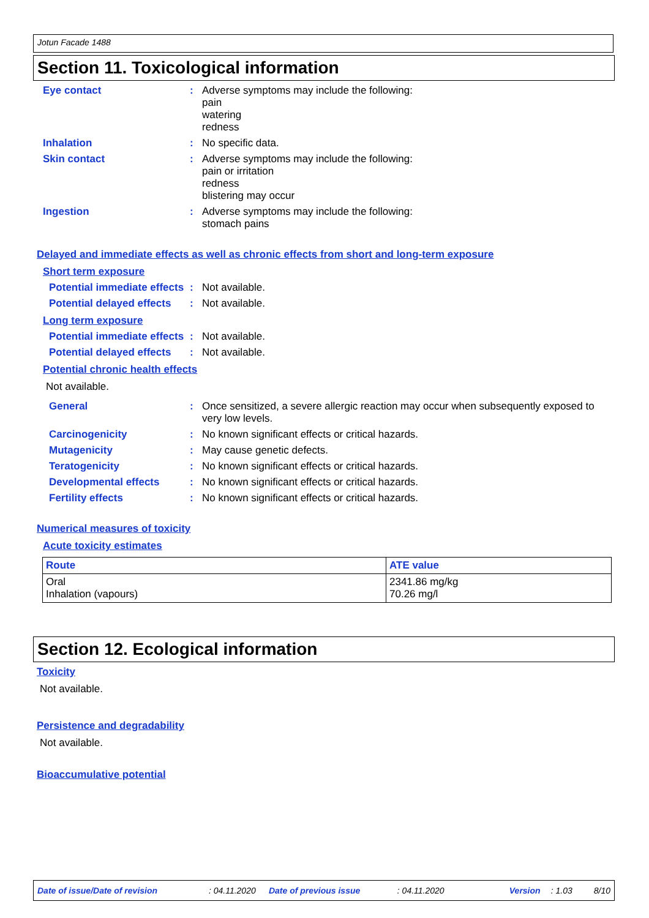Jotun Facade 1488
Section 11. Toxicological information
Eye contact :
Adverse symptoms may include the following:
pain
watering
redness
Inhalation :
No specific data.
Skin contact :
Adverse symptoms may include the following:
pain or irritation
redness
blistering may occur
Ingestion :
Adverse symptoms may include the following:
stomach pains
Delayed and immediate effects as well as chronic effects from short and long-term exposure
Short term exposure
Potential immediate effects
:
Not available.
Potential delayed effects
:
Not available.
Long term exposure
Potential immediate effects
:
Not available.
Potential delayed effects
:
Not available.
Potential chronic health effects
Not available.
General :
Once sensitized, a severe allergic reaction may occur when subsequently exposed to very low levels.
Carcinogenicity :
No known significant effects or critical hazards.
Mutagenicity :
May cause genetic defects.
Teratogenicity :
No known significant effects or critical hazards.
Developmental effects :
No known significant effects or critical hazards.
Fertility effects :
No known significant effects or critical hazards.
Numerical measures of toxicity
Acute toxicity estimates
| Route | ATE value |
| --- | --- |
| Oral Inhalation (vapours) | 2341.86 mg/kg 70.26 mg/l |
Section 12. Ecological information
Toxicity
Not available.
Persistence and degradability
Not available.
Bioaccumulative potential
Date of issue/Date of revision: 04.11.2020 Date of previous issue: 04.11.2020 Version: 1.03 8/10